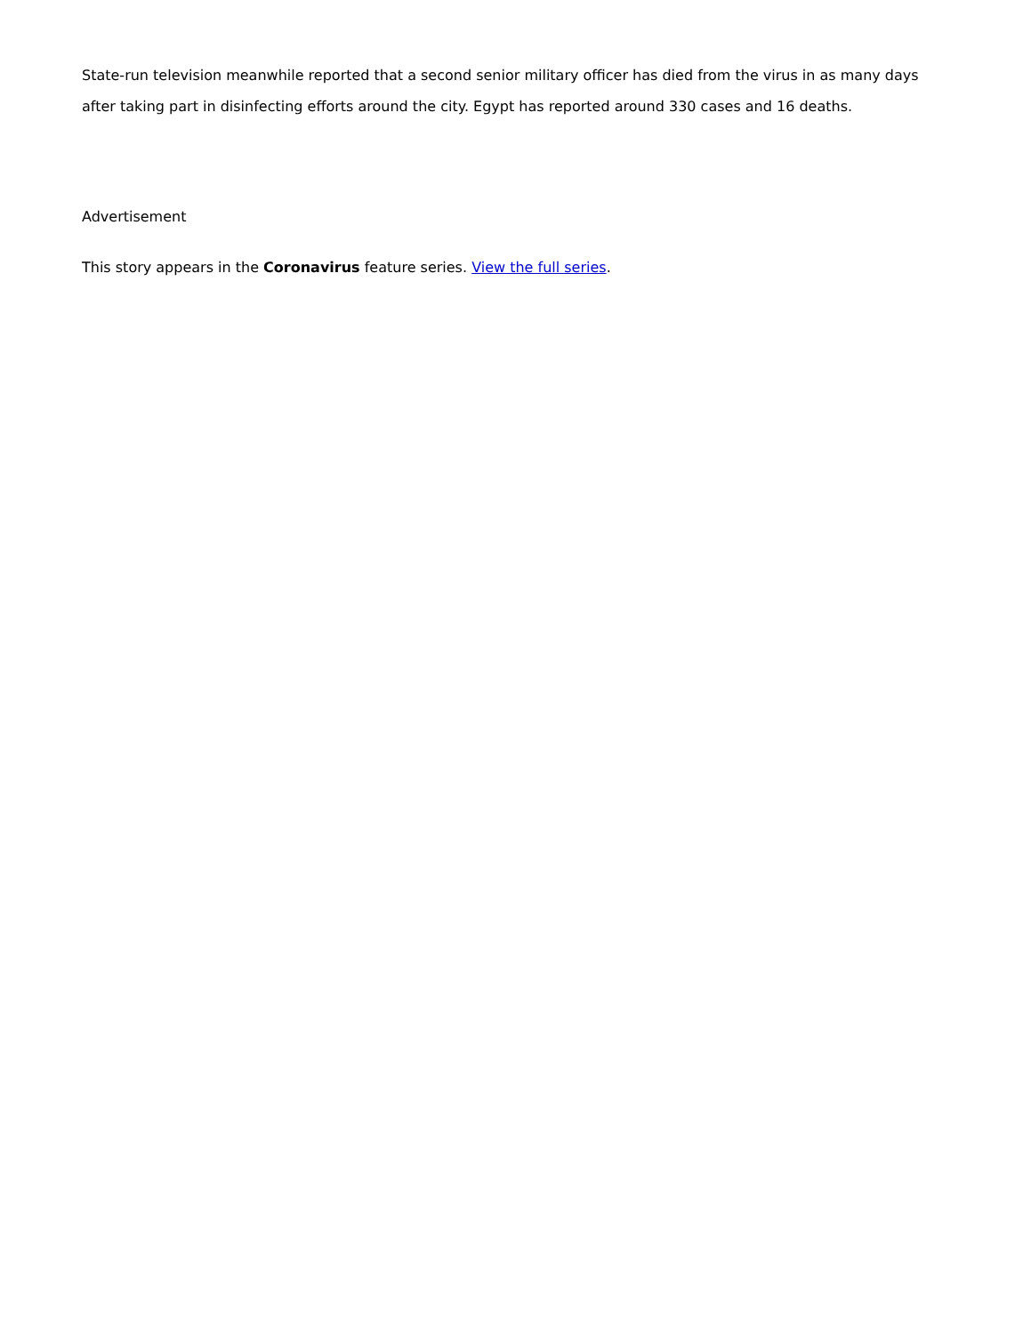State-run television meanwhile reported that a second senior military officer has died from the virus in as many days after taking part in disinfecting efforts around the city. Egypt has reported around 330 cases and 16 deaths.
Advertisement
This story appears in the Coronavirus feature series. View the full series.